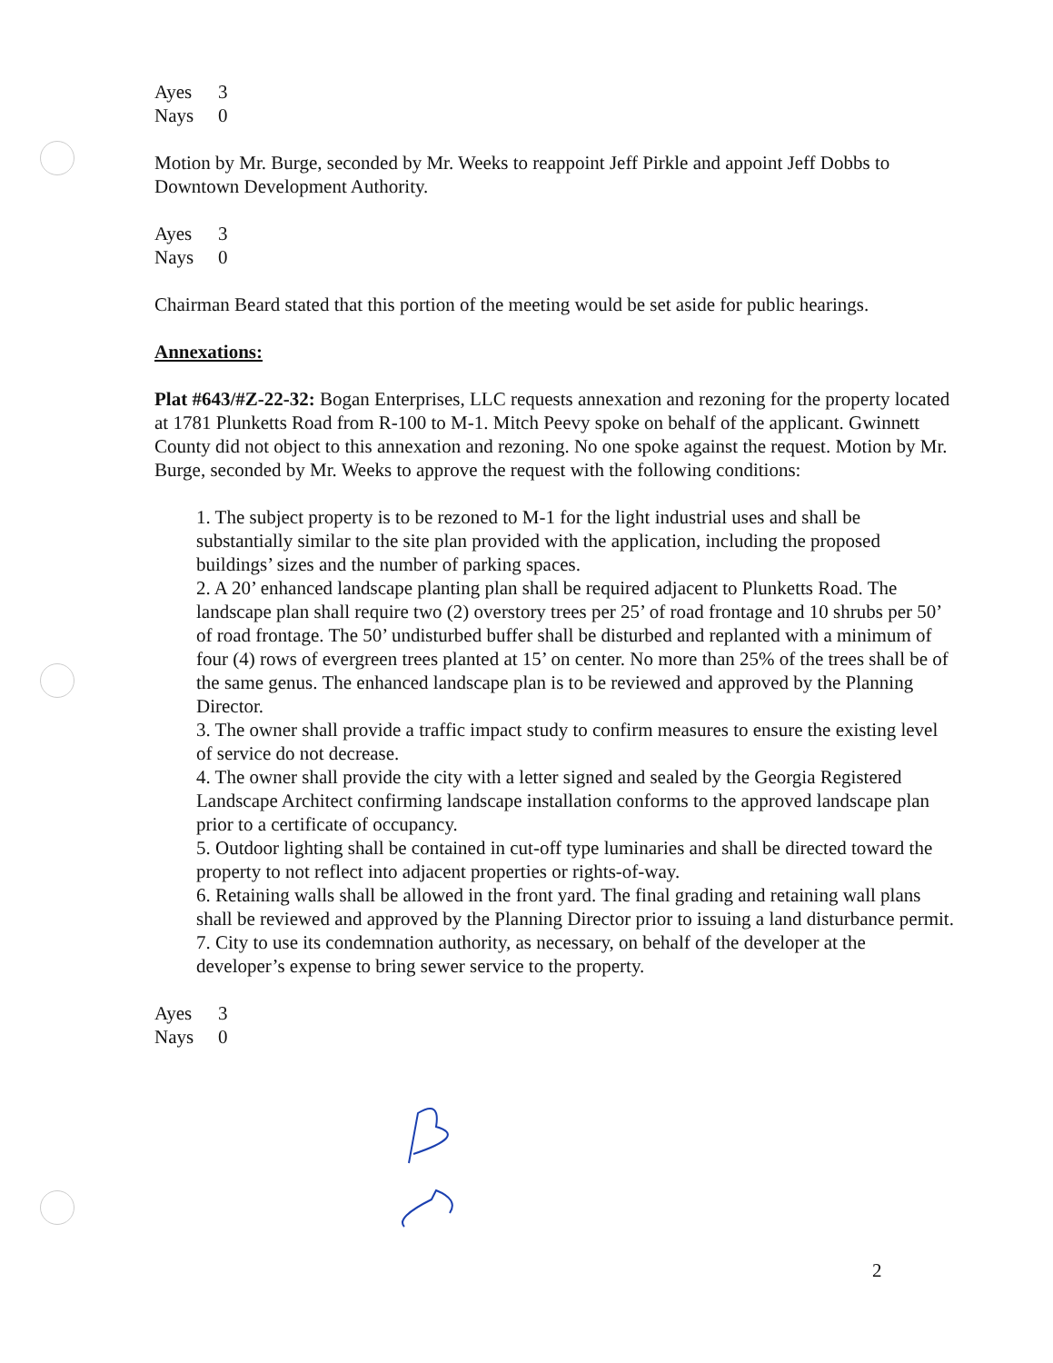Ayes 3 Nays 0
Motion by Mr. Burge, seconded by Mr. Weeks to reappoint Jeff Pirkle and appoint Jeff Dobbs to Downtown Development Authority.
Ayes 3 Nays 0
Chairman Beard stated that this portion of the meeting would be set aside for public hearings.
Annexations:
Plat #643/#Z-22-32: Bogan Enterprises, LLC requests annexation and rezoning for the property located at 1781 Plunketts Road from R-100 to M-1. Mitch Peevy spoke on behalf of the applicant. Gwinnett County did not object to this annexation and rezoning. No one spoke against the request. Motion by Mr. Burge, seconded by Mr. Weeks to approve the request with the following conditions:
1. The subject property is to be rezoned to M-1 for the light industrial uses and shall be substantially similar to the site plan provided with the application, including the proposed buildings’ sizes and the number of parking spaces.
2. A 20’ enhanced landscape planting plan shall be required adjacent to Plunketts Road. The landscape plan shall require two (2) overstory trees per 25’ of road frontage and 10 shrubs per 50’ of road frontage. The 50’ undisturbed buffer shall be disturbed and replanted with a minimum of four (4) rows of evergreen trees planted at 15’ on center. No more than 25% of the trees shall be of the same genus. The enhanced landscape plan is to be reviewed and approved by the Planning Director.
3. The owner shall provide a traffic impact study to confirm measures to ensure the existing level of service do not decrease.
4. The owner shall provide the city with a letter signed and sealed by the Georgia Registered Landscape Architect confirming landscape installation conforms to the approved landscape plan prior to a certificate of occupancy.
5. Outdoor lighting shall be contained in cut-off type luminaries and shall be directed toward the property to not reflect into adjacent properties or rights-of-way.
6. Retaining walls shall be allowed in the front yard. The final grading and retaining wall plans shall be reviewed and approved by the Planning Director prior to issuing a land disturbance permit.
7. City to use its condemnation authority, as necessary, on behalf of the developer at the developer’s expense to bring sewer service to the property.
Ayes 3 Nays 0
2